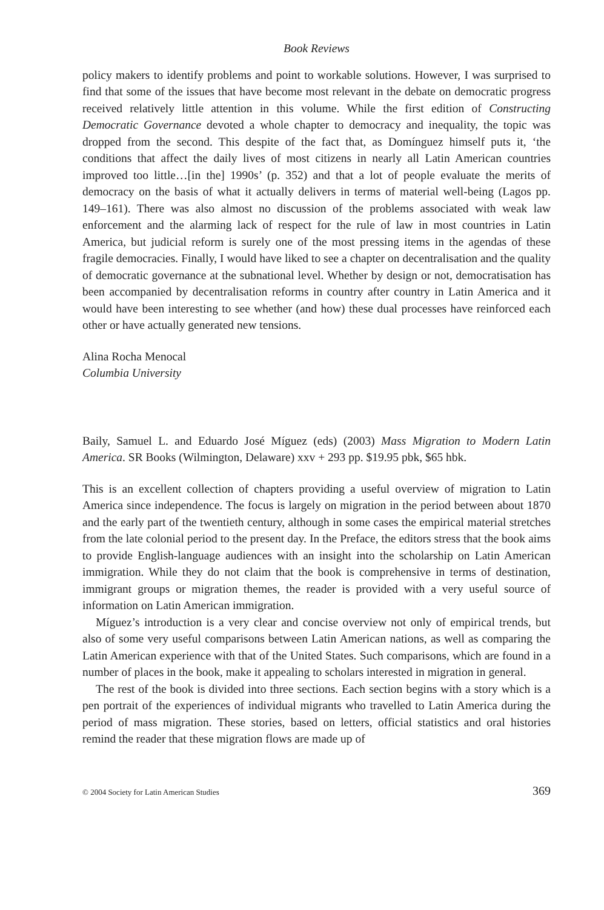Book Reviews
policy makers to identify problems and point to workable solutions. However, I was surprised to find that some of the issues that have become most relevant in the debate on democratic progress received relatively little attention in this volume. While the first edition of Constructing Democratic Governance devoted a whole chapter to democracy and inequality, the topic was dropped from the second. This despite of the fact that, as Domínguez himself puts it, ‘the conditions that affect the daily lives of most citizens in nearly all Latin American countries improved too little…[in the] 1990s’ (p. 352) and that a lot of people evaluate the merits of democracy on the basis of what it actually delivers in terms of material well-being (Lagos pp. 149–161). There was also almost no discussion of the problems associated with weak law enforcement and the alarming lack of respect for the rule of law in most countries in Latin America, but judicial reform is surely one of the most pressing items in the agendas of these fragile democracies. Finally, I would have liked to see a chapter on decentralisation and the quality of democratic governance at the subnational level. Whether by design or not, democratisation has been accompanied by decentralisation reforms in country after country in Latin America and it would have been interesting to see whether (and how) these dual processes have reinforced each other or have actually generated new tensions.
Alina Rocha Menocal
Columbia University
Baily, Samuel L. and Eduardo José Míguez (eds) (2003) Mass Migration to Modern Latin America. SR Books (Wilmington, Delaware) xxv + 293 pp. $19.95 pbk, $65 hbk.
This is an excellent collection of chapters providing a useful overview of migration to Latin America since independence. The focus is largely on migration in the period between about 1870 and the early part of the twentieth century, although in some cases the empirical material stretches from the late colonial period to the present day. In the Preface, the editors stress that the book aims to provide English-language audiences with an insight into the scholarship on Latin American immigration. While they do not claim that the book is comprehensive in terms of destination, immigrant groups or migration themes, the reader is provided with a very useful source of information on Latin American immigration.
Míguez’s introduction is a very clear and concise overview not only of empirical trends, but also of some very useful comparisons between Latin American nations, as well as comparing the Latin American experience with that of the United States. Such comparisons, which are found in a number of places in the book, make it appealing to scholars interested in migration in general.
The rest of the book is divided into three sections. Each section begins with a story which is a pen portrait of the experiences of individual migrants who travelled to Latin America during the period of mass migration. These stories, based on letters, official statistics and oral histories remind the reader that these migration flows are made up of
© 2004 Society for Latin American Studies 369